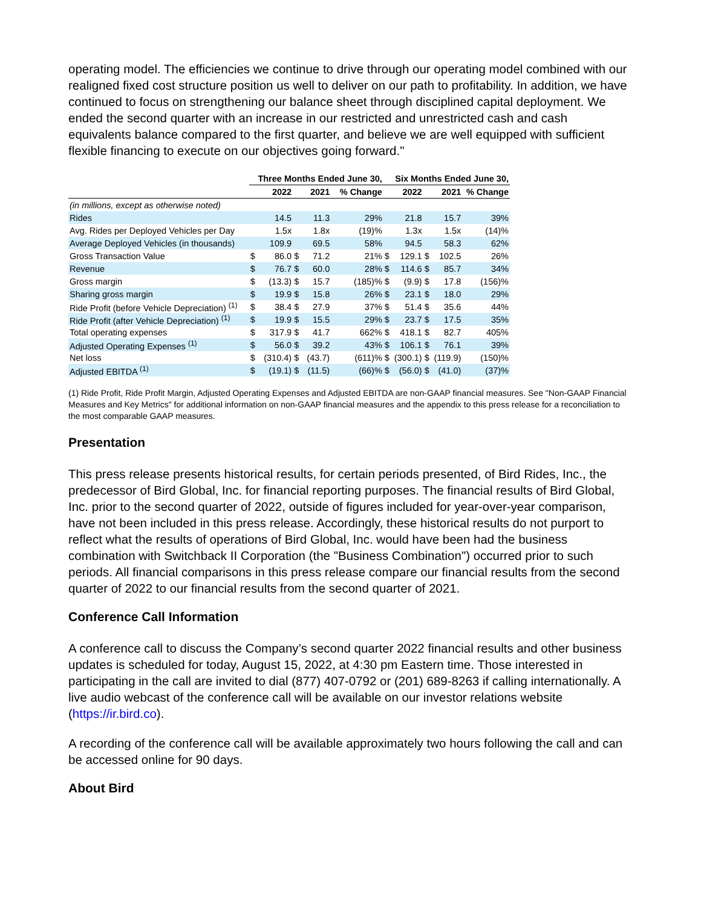operating model. The efficiencies we continue to drive through our operating model combined with our realigned fixed cost structure position us well to deliver on our path to profitability. In addition, we have continued to focus on strengthening our balance sheet through disciplined capital deployment. We ended the second quarter with an increase in our restricted and unrestricted cash and cash equivalents balance compared to the first quarter, and believe we are well equipped with sufficient flexible financing to execute on our objectives going forward."
| | Three Months Ended June 30, | | | | | Six Months Ended June 30, | | | | |
| | | 2022 | | 2021 | % Change | | 2022 | | 2021 | % Change |
| (in millions, except as otherwise noted) | | | | | | | | | | |
| Rides | | 14.5 | | 11.3 | 29% | | 21.8 | | 15.7 | 39% |
| Avg. Rides per Deployed Vehicles per Day | | 1.5x | | 1.8x | (19)% | | 1.3x | | 1.5x | (14)% |
| Average Deployed Vehicles (in thousands) | | 109.9 | | 69.5 | 58% | | 94.5 | | 58.3 | 62% |
| Gross Transaction Value | $ | 86.0 | $ | 71.2 | 21% | $ | 129.1 | $ | 102.5 | 26% |
| Revenue | $ | 76.7 | $ | 60.0 | 28% | $ | 114.6 | $ | 85.7 | 34% |
| Gross margin | $ | (13.3) | $ | 15.7 | (185)% | $ | (9.9) | $ | 17.8 | (156)% |
| Sharing gross margin | $ | 19.9 | $ | 15.8 | 26% | $ | 23.1 | $ | 18.0 | 29% |
| Ride Profit (before Vehicle Depreciation) <sup>(1)</sup> | $ | 38.4 | $ | 27.9 | 37% | $ | 51.4 | $ | 35.6 | 44% |
| Ride Profit (after Vehicle Depreciation) <sup>(1)</sup> | $ | 19.9 | $ | 15.5 | 29% | $ | 23.7 | $ | 17.5 | 35% |
| Total operating expenses | $ | 317.9 | $ | 41.7 | 662% | $ | 418.1 | $ | 82.7 | 405% |
| Adjusted Operating Expenses <sup>(1)</sup> | $ | 56.0 | $ | 39.2 | 43% | $ | 106.1 | $ | 76.1 | 39% |
| Net loss | $ | (310.4) | $ | (43.7) | (611)% | $ | (300.1) | $ | (119.9) | (150)% |
| Adjusted EBITDA <sup>(1)</sup> | $ | (19.1) | $ | (11.5) | (66)% | $ | (56.0) | $ | (41.0) | (37)% |
(1) Ride Profit, Ride Profit Margin, Adjusted Operating Expenses and Adjusted EBITDA are non-GAAP financial measures. See "Non-GAAP Financial Measures and Key Metrics" for additional information on non-GAAP financial measures and the appendix to this press release for a reconciliation to the most comparable GAAP measures.
Presentation
This press release presents historical results, for certain periods presented, of Bird Rides, Inc., the predecessor of Bird Global, Inc. for financial reporting purposes. The financial results of Bird Global, Inc. prior to the second quarter of 2022, outside of figures included for year-over-year comparison, have not been included in this press release. Accordingly, these historical results do not purport to reflect what the results of operations of Bird Global, Inc. would have been had the business combination with Switchback II Corporation (the "Business Combination") occurred prior to such periods. All financial comparisons in this press release compare our financial results from the second quarter of 2022 to our financial results from the second quarter of 2021.
Conference Call Information
A conference call to discuss the Company’s second quarter 2022 financial results and other business updates is scheduled for today, August 15, 2022, at 4:30 pm Eastern time. Those interested in participating in the call are invited to dial (877) 407-0792 or (201) 689-8263 if calling internationally. A live audio webcast of the conference call will be available on our investor relations website (https://ir.bird.co).
A recording of the conference call will be available approximately two hours following the call and can be accessed online for 90 days.
About Bird